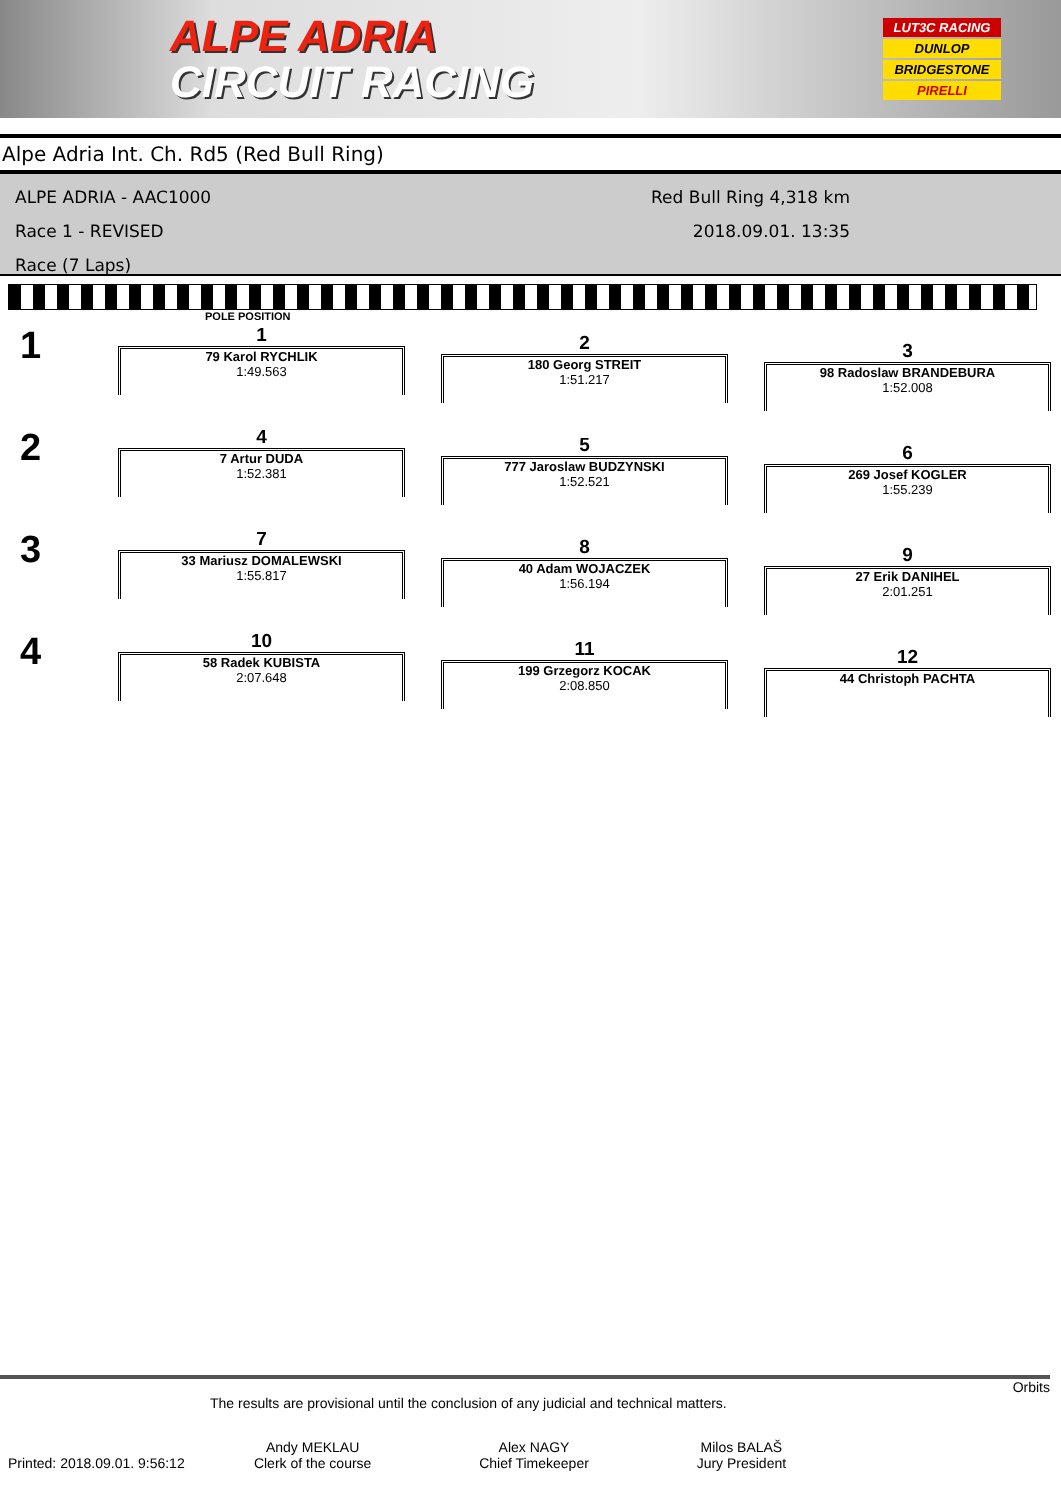ALPE ADRIA
CIRCUIT RACING
LUT3C RACING
DUNLOP
BRIDGESTONE
PIRELLI
Alpe Adria Int. Ch. Rd5 (Red Bull Ring)
ALPE ADRIA - AAC1000
Race 1 - REVISED
Race (7 Laps)
Red Bull Ring 4,318 km
2018.09.01. 13:35
POLE POSITION
1
1
79 Karol RYCHLIK
1:49.563
2
180 Georg STREIT
1:51.217
3
98 Radoslaw BRANDEBURA
1:52.008
2
4
7 Artur DUDA
1:52.381
5
777 Jaroslaw BUDZYNSKI
1:52.521
6
269 Josef KOGLER
1:55.239
3
7
33 Mariusz DOMALEWSKI
1:55.817
8
40 Adam WOJACZEK
1:56.194
9
27 Erik DANIHEL
2:01.251
4
10
58 Radek KUBISTA
2:07.648
11
199 Grzegorz KOCAK
2:08.850
12
44 Christoph PACHTA
Orbits
The results are provisional until the conclusion of any judicial and technical matters.
Andy MEKLAU
Clerk of the course
Alex NAGY
Chief Timekeeper
Milos BALAŠ
Jury President
Printed: 2018.09.01. 9:56:12